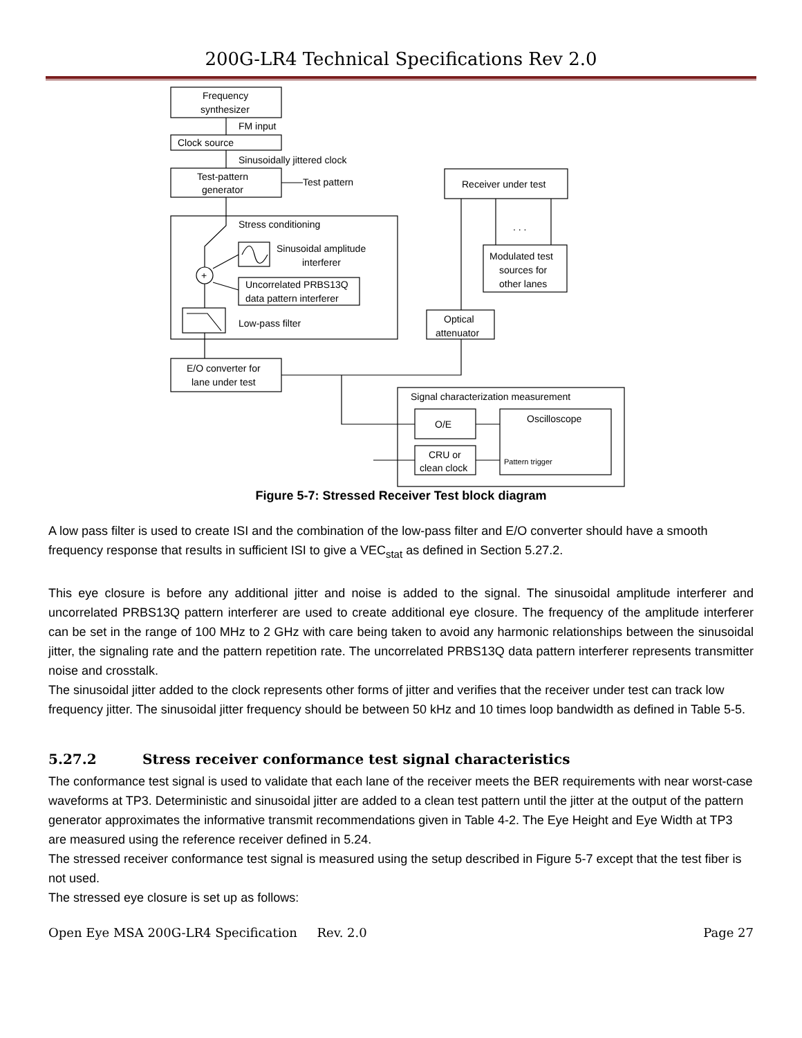200G-LR4 Technical Specifications Rev 2.0
Frequency
synthesizer
FM input
Clock source
Sinusoidally jittered clock
Test-pattern
generator
Test pattern
Stress conditioning
Sinusoidal amplitude
interferer
Uncorrelated PRBS13Q
data pattern interferer
+
Low-pass filter
E/O converter for
lane under test
Receiver under test
. . .
Modulated test
sources for
other lanes
Optical
attenuator
Signal characterization measurement
O/E
CRU or
clean clock
Oscilloscope
Pattern trigger
Figure 5-7: Stressed Receiver Test block diagram
A low pass filter is used to create ISI and the combination of the low-pass filter and E/O converter should have a smooth frequency response that results in sufficient ISI to give a VEC<sub>stat</sub> as defined in Section 5.27.2.
This eye closure is before any additional jitter and noise is added to the signal. The sinusoidal amplitude interferer and uncorrelated PRBS13Q pattern interferer are used to create additional eye closure. The frequency of the amplitude interferer can be set in the range of 100 MHz to 2 GHz with care being taken to avoid any harmonic relationships between the sinusoidal jitter, the signaling rate and the pattern repetition rate. The uncorrelated PRBS13Q data pattern interferer represents transmitter noise and crosstalk.
The sinusoidal jitter added to the clock represents other forms of jitter and verifies that the receiver under test can track low frequency jitter. The sinusoidal jitter frequency should be between 50 kHz and 10 times loop bandwidth as defined in Table 5-5.
5.27.2 Stress receiver conformance test signal characteristics
The conformance test signal is used to validate that each lane of the receiver meets the BER requirements with near worst-case waveforms at TP3. Deterministic and sinusoidal jitter are added to a clean test pattern until the jitter at the output of the pattern generator approximates the informative transmit recommendations given in Table 4-2. The Eye Height and Eye Width at TP3 are measured using the reference receiver defined in 5.24.
The stressed receiver conformance test signal is measured using the setup described in Figure 5-7 except that the test fiber is not used.
The stressed eye closure is set up as follows:
Open Eye MSA 200G-LR4 Specification Rev. 2.0 Page 27